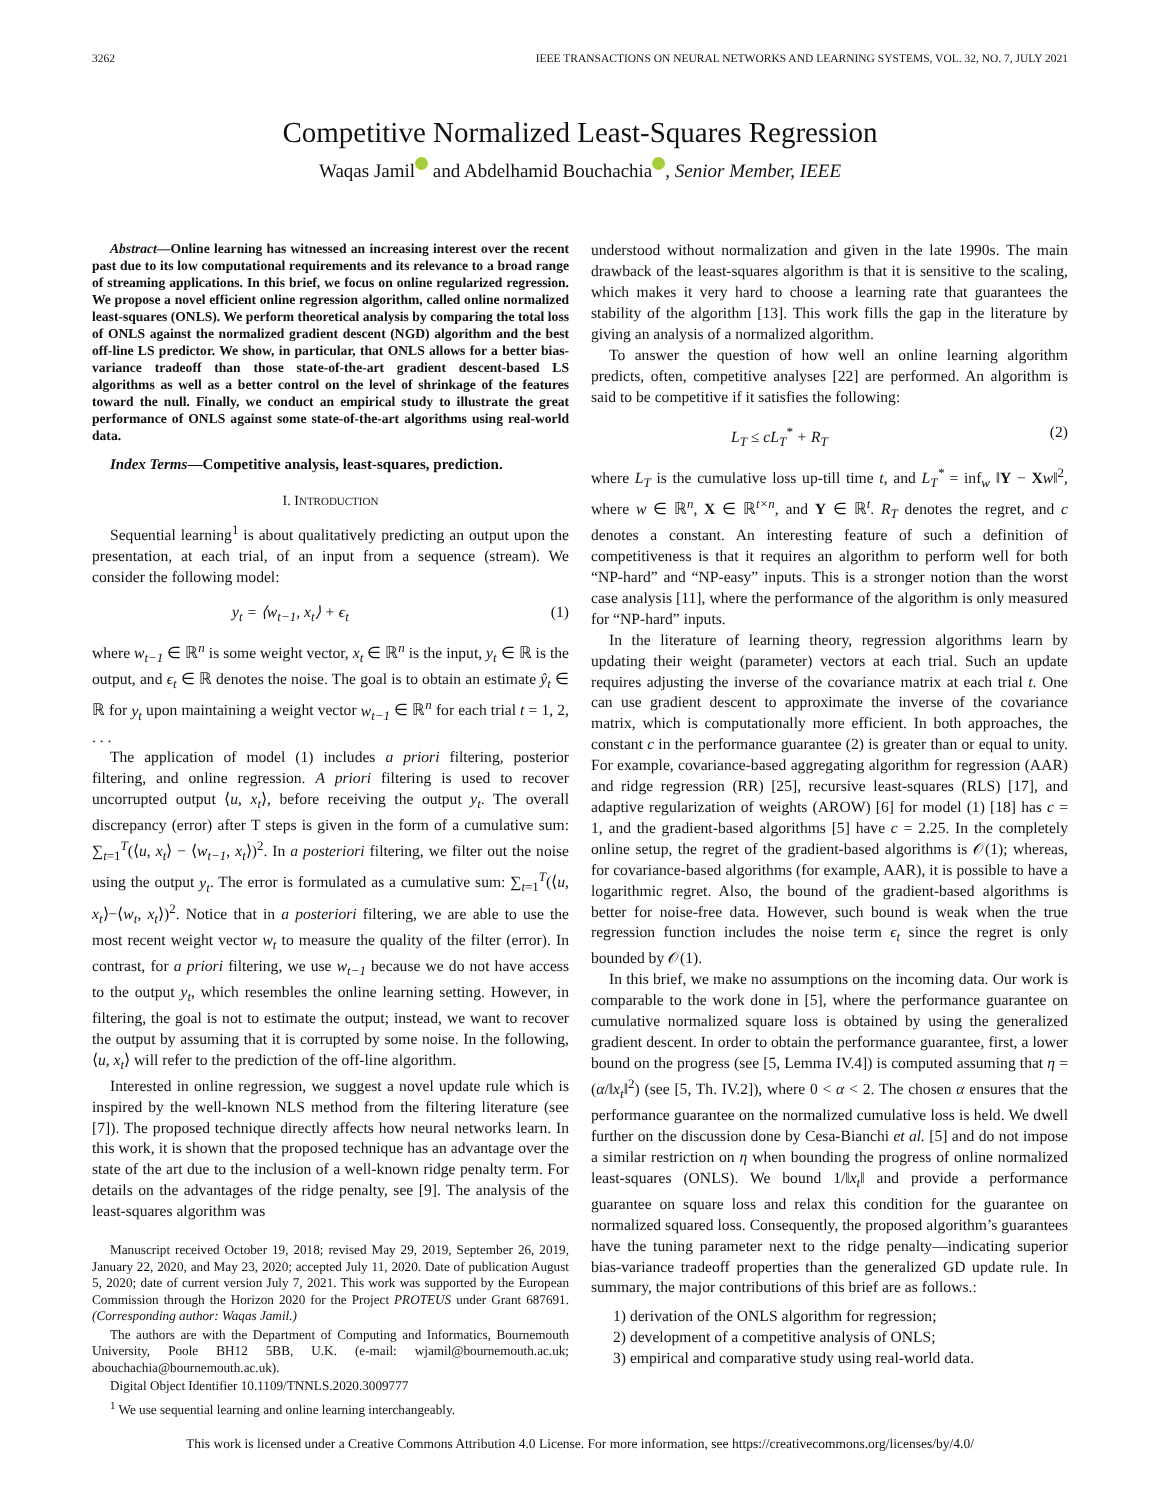3262 IEEE TRANSACTIONS ON NEURAL NETWORKS AND LEARNING SYSTEMS, VOL. 32, NO. 7, JULY 2021
Competitive Normalized Least-Squares Regression
Waqas Jamil and Abdelhamid Bouchachia , Senior Member, IEEE
Abstract—Online learning has witnessed an increasing interest over the recent past due to its low computational requirements and its relevance to a broad range of streaming applications. In this brief, we focus on online regularized regression. We propose a novel efficient online regression algorithm, called online normalized least-squares (ONLS). We perform theoretical analysis by comparing the total loss of ONLS against the normalized gradient descent (NGD) algorithm and the best off-line LS predictor. We show, in particular, that ONLS allows for a better bias-variance tradeoff than those state-of-the-art gradient descent-based LS algorithms as well as a better control on the level of shrinkage of the features toward the null. Finally, we conduct an empirical study to illustrate the great performance of ONLS against some state-of-the-art algorithms using real-world data.
Index Terms—Competitive analysis, least-squares, prediction.
I. INTRODUCTION
Sequential learning<sup>1</sup> is about qualitatively predicting an output upon the presentation, at each trial, of an input from a sequence (stream). We consider the following model:
y<sub>t</sub> = ⟨w<sub>t−1</sub>, x<sub>t</sub>⟩ + ϵ<sub>t</sub> (1)
where w<sub>t−1</sub> ∈ ℝ<sup>n</sup> is some weight vector, x<sub>t</sub> ∈ ℝ<sup>n</sup> is the input, y<sub>t</sub> ∈ ℝ is the output, and ϵ<sub>t</sub> ∈ ℝ denotes the noise. The goal is to obtain an estimate ŷ<sub>t</sub> ∈ ℝ for y<sub>t</sub> upon maintaining a weight vector w<sub>t−1</sub> ∈ ℝ<sup>n</sup> for each trial t = 1, 2, . . .
The application of model (1) includes a priori filtering, posterior filtering, and online regression. A priori filtering is used to recover uncorrupted output ⟨u, x<sub>t</sub>⟩, before receiving the output y<sub>t</sub>. The overall discrepancy (error) after T steps is given in the form of a cumulative sum: ∑<sub>t=1</sub><sup>T</sup>(⟨u, x<sub>t</sub>⟩ − ⟨w<sub>t−1</sub>, x<sub>t</sub>⟩)<sup>2</sup>. In a posteriori filtering, we filter out the noise using the output y<sub>t</sub>. The error is formulated as a cumulative sum: ∑<sub>t=1</sub><sup>T</sup>(⟨u, x<sub>t</sub>⟩−⟨w<sub>t</sub>, x<sub>t</sub>⟩)<sup>2</sup>. Notice that in a posteriori filtering, we are able to use the most recent weight vector w<sub>t</sub> to measure the quality of the filter (error). In contrast, for a priori filtering, we use w<sub>t−1</sub> because we do not have access to the output y<sub>t</sub>, which resembles the online learning setting. However, in filtering, the goal is not to estimate the output; instead, we want to recover the output by assuming that it is corrupted by some noise. In the following, ⟨u, x<sub>t</sub>⟩ will refer to the prediction of the off-line algorithm.
Interested in online regression, we suggest a novel update rule which is inspired by the well-known NLS method from the filtering literature (see [7]). The proposed technique directly affects how neural networks learn. In this work, it is shown that the proposed technique has an advantage over the state of the art due to the inclusion of a well-known ridge penalty term. For details on the advantages of the ridge penalty, see [9]. The analysis of the least-squares algorithm was
Manuscript received October 19, 2018; revised May 29, 2019, September 26, 2019, January 22, 2020, and May 23, 2020; accepted July 11, 2020. Date of publication August 5, 2020; date of current version July 7, 2021. This work was supported by the European Commission through the Horizon 2020 for the Project PROTEUS under Grant 687691. (Corresponding author: Waqas Jamil.)
The authors are with the Department of Computing and Informatics, Bournemouth University, Poole BH12 5BB, U.K. (e-mail: wjamil@bournemouth.ac.uk; abouchachia@bournemouth.ac.uk).
Digital Object Identifier 10.1109/TNNLS.2020.3009777
<sup>1</sup> We use sequential learning and online learning interchangeably.
understood without normalization and given in the late 1990s. The main drawback of the least-squares algorithm is that it is sensitive to the scaling, which makes it very hard to choose a learning rate that guarantees the stability of the algorithm [13]. This work fills the gap in the literature by giving an analysis of a normalized algorithm.
To answer the question of how well an online learning algorithm predicts, often, competitive analyses [22] are performed. An algorithm is said to be competitive if it satisfies the following:
L<sub>T</sub> ≤ cL<sub>T</sub><sup>*</sup> + R<sub>T</sub> (2)
where L<sub>T</sub> is the cumulative loss up-till time t, and L<sub>T</sub><sup>*</sup> = inf<sub>w</sub> ‖Y − Xw‖<sup>2</sup>, where w ∈ ℝ<sup>n</sup>, X ∈ ℝ<sup>t×n</sup>, and Y ∈ ℝ<sup>t</sup>. R<sub>T</sub> denotes the regret, and c denotes a constant. An interesting feature of such a definition of competitiveness is that it requires an algorithm to perform well for both “NP-hard” and “NP-easy” inputs. This is a stronger notion than the worst case analysis [11], where the performance of the algorithm is only measured for “NP-hard” inputs.
In the literature of learning theory, regression algorithms learn by updating their weight (parameter) vectors at each trial. Such an update requires adjusting the inverse of the covariance matrix at each trial t. One can use gradient descent to approximate the inverse of the covariance matrix, which is computationally more efficient. In both approaches, the constant c in the performance guarantee (2) is greater than or equal to unity. For example, covariance-based aggregating algorithm for regression (AAR) and ridge regression (RR) [25], recursive least-squares (RLS) [17], and adaptive regularization of weights (AROW) [6] for model (1) [18] has c = 1, and the gradient-based algorithms [5] have c = 2.25. In the completely online setup, the regret of the gradient-based algorithms is 𝒪(1); whereas, for covariance-based algorithms (for example, AAR), it is possible to have a logarithmic regret. Also, the bound of the gradient-based algorithms is better for noise-free data. However, such bound is weak when the true regression function includes the noise term ϵ<sub>t</sub> since the regret is only bounded by 𝒪(1).
In this brief, we make no assumptions on the incoming data. Our work is comparable to the work done in [5], where the performance guarantee on cumulative normalized square loss is obtained by using the generalized gradient descent. In order to obtain the performance guarantee, first, a lower bound on the progress (see [5, Lemma IV.4]) is computed assuming that η = (α/‖x<sub>t</sub>‖<sup>2</sup>) (see [5, Th. IV.2]), where 0 < α < 2. The chosen α ensures that the performance guarantee on the normalized cumulative loss is held. We dwell further on the discussion done by Cesa-Bianchi et al. [5] and do not impose a similar restriction on η when bounding the progress of online normalized least-squares (ONLS). We bound 1/‖x<sub>t</sub>‖ and provide a performance guarantee on square loss and relax this condition for the guarantee on normalized squared loss. Consequently, the proposed algorithm’s guarantees have the tuning parameter next to the ridge penalty—indicating superior bias-variance tradeoff properties than the generalized GD update rule. In summary, the major contributions of this brief are as follows.:
1) derivation of the ONLS algorithm for regression;
2) development of a competitive analysis of ONLS;
3) empirical and comparative study using real-world data.
This work is licensed under a Creative Commons Attribution 4.0 License. For more information, see https://creativecommons.org/licenses/by/4.0/